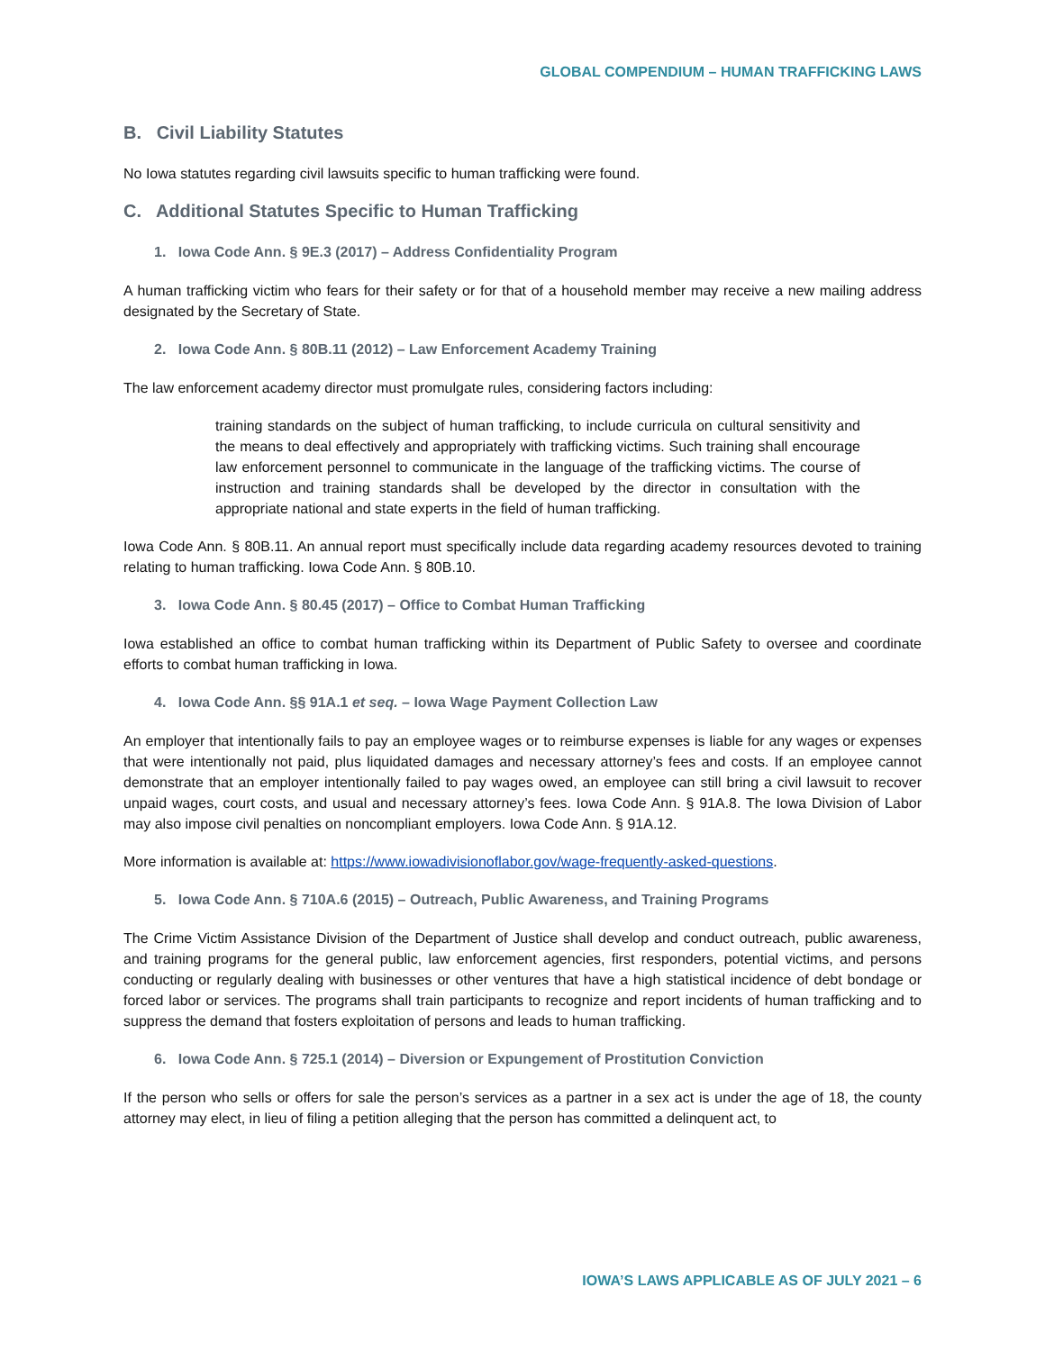GLOBAL COMPENDIUM – HUMAN TRAFFICKING LAWS
B. Civil Liability Statutes
No Iowa statutes regarding civil lawsuits specific to human trafficking were found.
C. Additional Statutes Specific to Human Trafficking
1. Iowa Code Ann. § 9E.3 (2017) – Address Confidentiality Program
A human trafficking victim who fears for their safety or for that of a household member may receive a new mailing address designated by the Secretary of State.
2. Iowa Code Ann. § 80B.11 (2012) – Law Enforcement Academy Training
The law enforcement academy director must promulgate rules, considering factors including:
training standards on the subject of human trafficking, to include curricula on cultural sensitivity and the means to deal effectively and appropriately with trafficking victims. Such training shall encourage law enforcement personnel to communicate in the language of the trafficking victims. The course of instruction and training standards shall be developed by the director in consultation with the appropriate national and state experts in the field of human trafficking.
Iowa Code Ann. § 80B.11. An annual report must specifically include data regarding academy resources devoted to training relating to human trafficking. Iowa Code Ann. § 80B.10.
3. Iowa Code Ann. § 80.45 (2017) – Office to Combat Human Trafficking
Iowa established an office to combat human trafficking within its Department of Public Safety to oversee and coordinate efforts to combat human trafficking in Iowa.
4. Iowa Code Ann. §§ 91A.1 et seq. – Iowa Wage Payment Collection Law
An employer that intentionally fails to pay an employee wages or to reimburse expenses is liable for any wages or expenses that were intentionally not paid, plus liquidated damages and necessary attorney’s fees and costs. If an employee cannot demonstrate that an employer intentionally failed to pay wages owed, an employee can still bring a civil lawsuit to recover unpaid wages, court costs, and usual and necessary attorney’s fees. Iowa Code Ann. § 91A.8. The Iowa Division of Labor may also impose civil penalties on noncompliant employers. Iowa Code Ann. § 91A.12.
More information is available at: https://www.iowadivisionoflabor.gov/wage-frequently-asked-questions.
5. Iowa Code Ann. § 710A.6 (2015) – Outreach, Public Awareness, and Training Programs
The Crime Victim Assistance Division of the Department of Justice shall develop and conduct outreach, public awareness, and training programs for the general public, law enforcement agencies, first responders, potential victims, and persons conducting or regularly dealing with businesses or other ventures that have a high statistical incidence of debt bondage or forced labor or services. The programs shall train participants to recognize and report incidents of human trafficking and to suppress the demand that fosters exploitation of persons and leads to human trafficking.
6. Iowa Code Ann. § 725.1 (2014) – Diversion or Expungement of Prostitution Conviction
If the person who sells or offers for sale the person’s services as a partner in a sex act is under the age of 18, the county attorney may elect, in lieu of filing a petition alleging that the person has committed a delinquent act, to
IOWA’S LAWS APPLICABLE AS OF JULY 2021 – 6